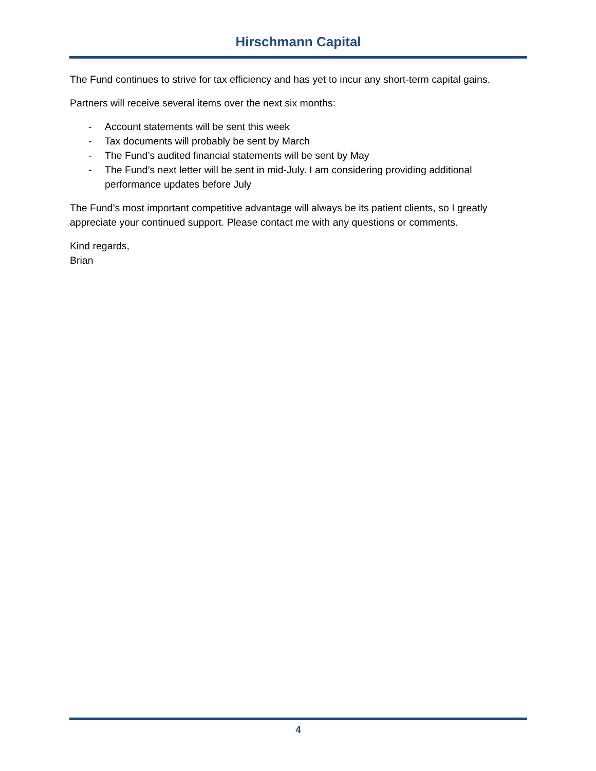Hirschmann Capital
The Fund continues to strive for tax efficiency and has yet to incur any short-term capital gains.
Partners will receive several items over the next six months:
- Account statements will be sent this week
- Tax documents will probably be sent by March
- The Fund’s audited financial statements will be sent by May
- The Fund’s next letter will be sent in mid-July. I am considering providing additional performance updates before July
The Fund’s most important competitive advantage will always be its patient clients, so I greatly appreciate your continued support. Please contact me with any questions or comments.
Kind regards,
Brian
4